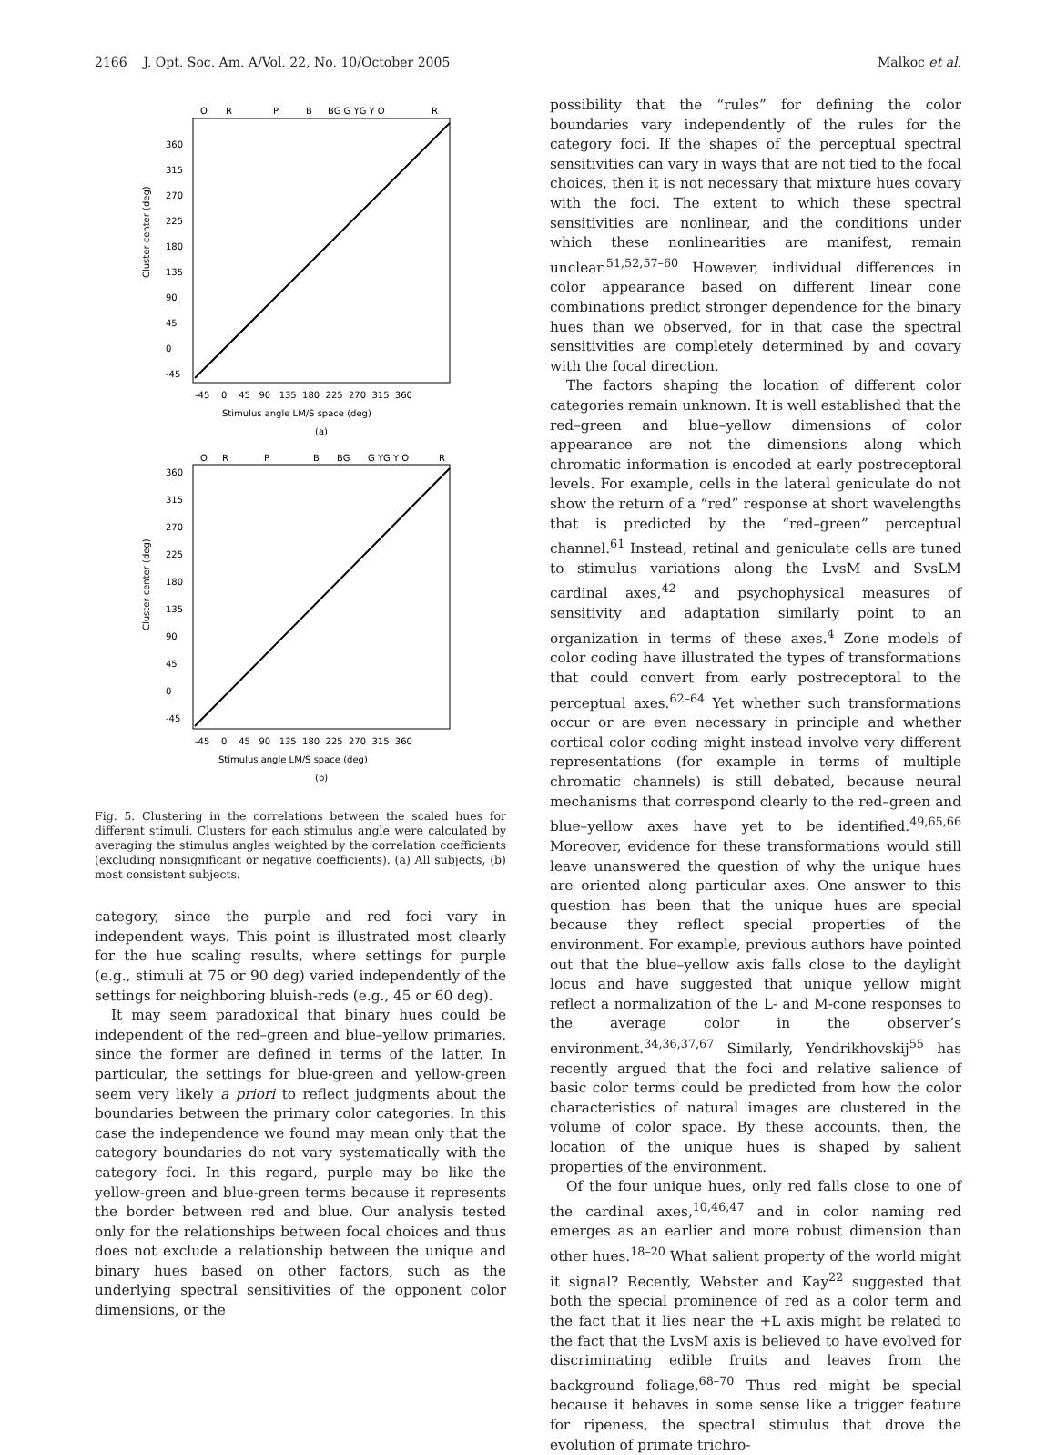2166 J. Opt. Soc. Am. A/Vol. 22, No. 10/October 2005 Malkoc et al.
O
R
P
B
BG G YG Y O
R
360
315
270
225
180
135
90
45
0
-45
Cluster center (deg)
-45 0 45 90 135 180 225 270 315 360
Stimulus angle LM/S space (deg)
(a)
O
R
P
B
BG
G YG Y O
R
360
315
270
225
180
135
90
45
0
-45
Cluster center (deg)
-45 0 45 90 135 180 225 270 315 360
Stimulus angle LM/S space (deg)
(b)
Fig. 5. Clustering in the correlations between the scaled hues for different stimuli. Clusters for each stimulus angle were calculated by averaging the stimulus angles weighted by the correlation coefficients (excluding nonsignificant or negative coefficients). (a) All subjects, (b) most consistent subjects.
category, since the purple and red foci vary in independent ways. This point is illustrated most clearly for the hue scaling results, where settings for purple (e.g., stimuli at 75 or 90 deg) varied independently of the settings for neighboring bluish-reds (e.g., 45 or 60 deg).
It may seem paradoxical that binary hues could be independent of the red–green and blue–yellow primaries, since the former are defined in terms of the latter. In particular, the settings for blue-green and yellow-green seem very likely a priori to reflect judgments about the boundaries between the primary color categories. In this case the independence we found may mean only that the category boundaries do not vary systematically with the category foci. In this regard, purple may be like the yellow-green and blue-green terms because it represents the border between red and blue. Our analysis tested only for the relationships between focal choices and thus does not exclude a relationship between the unique and binary hues based on other factors, such as the underlying spectral sensitivities of the opponent color dimensions, or the
possibility that the “rules” for defining the color boundaries vary independently of the rules for the category foci. If the shapes of the perceptual spectral sensitivities can vary in ways that are not tied to the focal choices, then it is not necessary that mixture hues covary with the foci. The extent to which these spectral sensitivities are nonlinear, and the conditions under which these nonlinearities are manifest, remain unclear.<sup>51,52,57–60</sup> However, individual differences in color appearance based on different linear cone combinations predict stronger dependence for the binary hues than we observed, for in that case the spectral sensitivities are completely determined by and covary with the focal direction.
The factors shaping the location of different color categories remain unknown. It is well established that the red–green and blue–yellow dimensions of color appearance are not the dimensions along which chromatic information is encoded at early postreceptoral levels. For example, cells in the lateral geniculate do not show the return of a “red” response at short wavelengths that is predicted by the “red–green” perceptual channel.<sup>61</sup> Instead, retinal and geniculate cells are tuned to stimulus variations along the LvsM and SvsLM cardinal axes,<sup>42</sup> and psychophysical measures of sensitivity and adaptation similarly point to an organization in terms of these axes.<sup>4</sup> Zone models of color coding have illustrated the types of transformations that could convert from early postreceptoral to the perceptual axes.<sup>62–64</sup> Yet whether such transformations occur or are even necessary in principle and whether cortical color coding might instead involve very different representations (for example in terms of multiple chromatic channels) is still debated, because neural mechanisms that correspond clearly to the red–green and blue–yellow axes have yet to be identified.<sup>49,65,66</sup> Moreover, evidence for these transformations would still leave unanswered the question of why the unique hues are oriented along particular axes. One answer to this question has been that the unique hues are special because they reflect special properties of the environment. For example, previous authors have pointed out that the blue–yellow axis falls close to the daylight locus and have suggested that unique yellow might reflect a normalization of the L- and M-cone responses to the average color in the observer’s environment.<sup>34,36,37,67</sup> Similarly, Yendrikhovskij<sup>55</sup> has recently argued that the foci and relative salience of basic color terms could be predicted from how the color characteristics of natural images are clustered in the volume of color space. By these accounts, then, the location of the unique hues is shaped by salient properties of the environment.
Of the four unique hues, only red falls close to one of the cardinal axes,<sup>10,46,47</sup> and in color naming red emerges as an earlier and more robust dimension than other hues.<sup>18–20</sup> What salient property of the world might it signal? Recently, Webster and Kay<sup>22</sup> suggested that both the special prominence of red as a color term and the fact that it lies near the +L axis might be related to the fact that the LvsM axis is believed to have evolved for discriminating edible fruits and leaves from the background foliage.<sup>68–70</sup> Thus red might be special because it behaves in some sense like a trigger feature for ripeness, the spectral stimulus that drove the evolution of primate trichro-